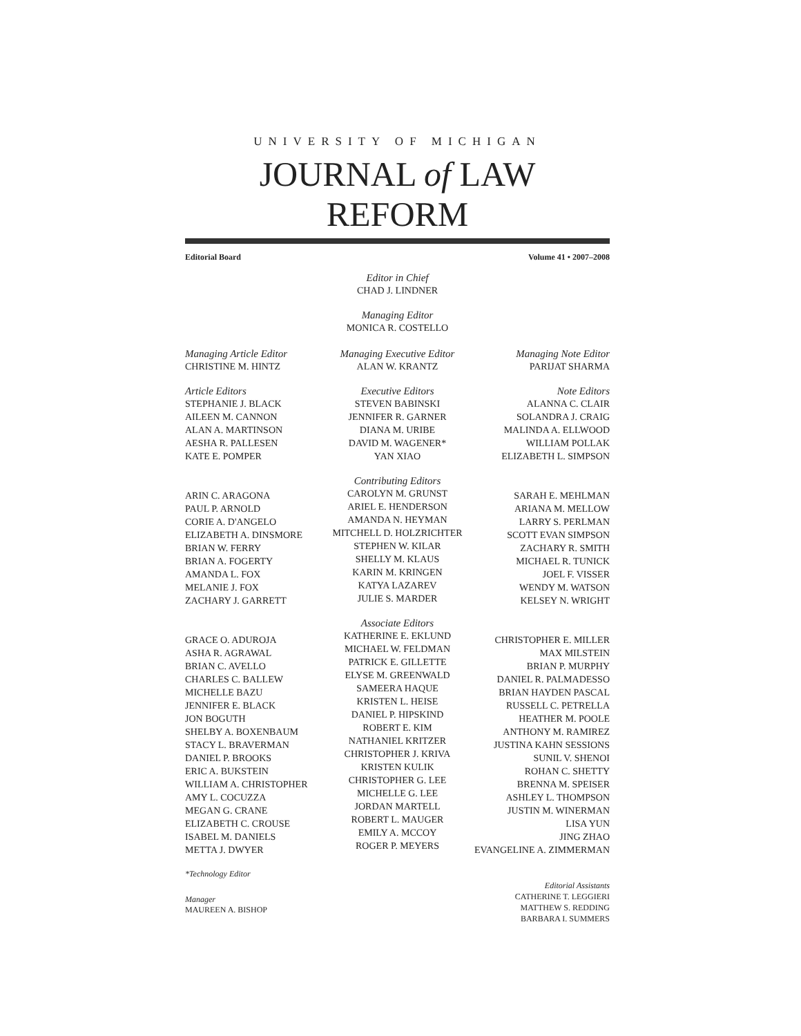UNIVERSITY OF MICHIGAN
JOURNAL of LAW REFORM
Editorial Board Volume 41 • 2007–2008
Editor in Chief
CHAD J. LINDNER
Managing Editor
MONICA R. COSTELLO
Managing Article Editor
CHRISTINE M. HINTZ
Article Editors
STEPHANIE J. BLACK
AILEEN M. CANNON
ALAN A. MARTINSON
AESHA R. PALLESEN
KATE E. POMPER
ARIN C. ARAGONA
PAUL P. ARNOLD
CORIE A. D'ANGELO
ELIZABETH A. DINSMORE
BRIAN W. FERRY
BRIAN A. FOGERTY
AMANDA L. FOX
MELANIE J. FOX
ZACHARY J. GARRETT
GRACE O. ADUROJA
ASHA R. AGRAWAL
BRIAN C. AVELLO
CHARLES C. BALLEW
MICHELLE BAZU
JENNIFER E. BLACK
JON BOGUTH
SHELBY A. BOXENBAUM
STACY L. BRAVERMAN
DANIEL P. BROOKS
ERIC A. BUKSTEIN
WILLIAM A. CHRISTOPHER
AMY L. COCUZZA
MEGAN G. CRANE
ELIZABETH C. CROUSE
ISABEL M. DANIELS
METTA J. DWYER
*Technology Editor
Manager
MAUREEN A. BISHOP
Managing Executive Editor
ALAN W. KRANTZ
Executive Editors
STEVEN BABINSKI
JENNIFER R. GARNER
DIANA M. URIBE
DAVID M. WAGENER*
YAN XIAO
Contributing Editors
CAROLYN M. GRUNST
ARIEL E. HENDERSON
AMANDA N. HEYMAN
MITCHELL D. HOLZRICHTER
STEPHEN W. KILAR
SHELLY M. KLAUS
KARIN M. KRINGEN
KATYA LAZAREV
JULIE S. MARDER
Associate Editors
KATHERINE E. EKLUND
MICHAEL W. FELDMAN
PATRICK E. GILLETTE
ELYSE M. GREENWALD
SAMEERA HAQUE
KRISTEN L. HEISE
DANIEL P. HIPSKIND
ROBERT E. KIM
NATHANIEL KRITZER
CHRISTOPHER J. KRIVA
KRISTEN KULIK
CHRISTOPHER G. LEE
MICHELLE G. LEE
JORDAN MARTELL
ROBERT L. MAUGER
EMILY A. MCCOY
ROGER P. MEYERS
Managing Note Editor
PARIJAT SHARMA
Note Editors
ALANNA C. CLAIR
SOLANDRA J. CRAIG
MALINDA A. ELLWOOD
WILLIAM POLLAK
ELIZABETH L. SIMPSON
SARAH E. MEHLMAN
ARIANA M. MELLOW
LARRY S. PERLMAN
SCOTT EVAN SIMPSON
ZACHARY R. SMITH
MICHAEL R. TUNICK
JOEL F. VISSER
WENDY M. WATSON
KELSEY N. WRIGHT
CHRISTOPHER E. MILLER
MAX MILSTEIN
BRIAN P. MURPHY
DANIEL R. PALMADESSO
BRIAN HAYDEN PASCAL
RUSSELL C. PETRELLA
HEATHER M. POOLE
ANTHONY M. RAMIREZ
JUSTINA KAHN SESSIONS
SUNIL V. SHENOI
ROHAN C. SHETTY
BRENNA M. SPEISER
ASHLEY L. THOMPSON
JUSTIN M. WINERMAN
LISA YUN
JING ZHAO
EVANGELINE A. ZIMMERMAN
Editorial Assistants
CATHERINE T. LEGGIERI
MATTHEW S. REDDING
BARBARA I. SUMMERS